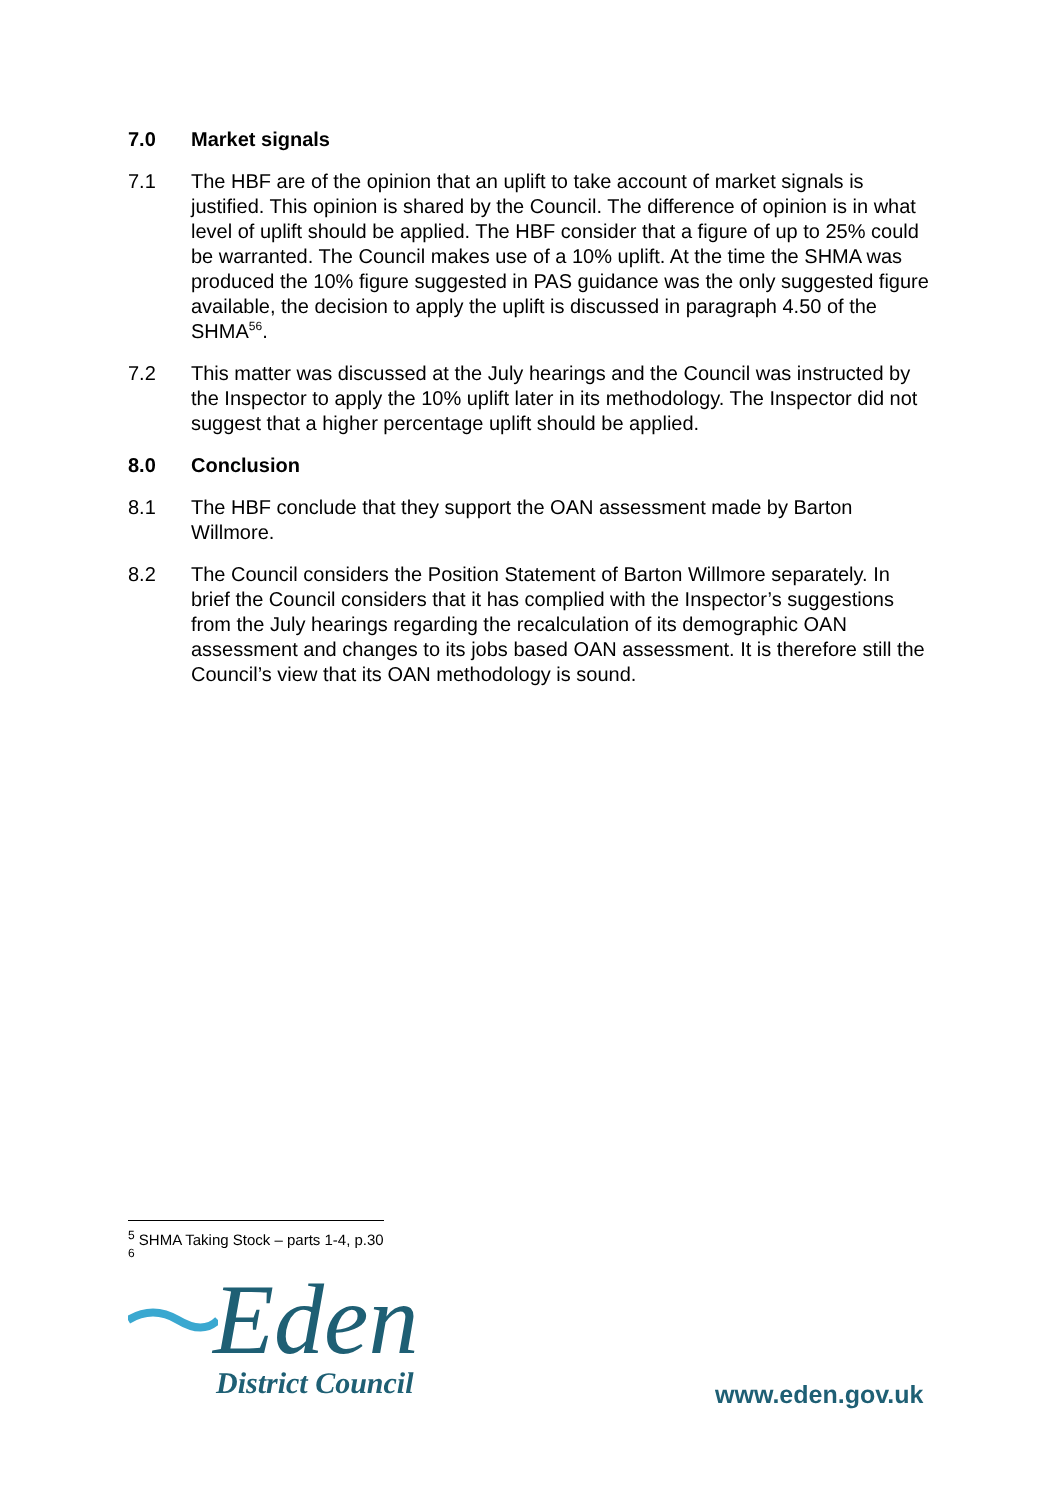7.0 Market signals
7.1 The HBF are of the opinion that an uplift to take account of market signals is justified. This opinion is shared by the Council. The difference of opinion is in what level of uplift should be applied. The HBF consider that a figure of up to 25% could be warranted. The Council makes use of a 10% uplift. At the time the SHMA was produced the 10% figure suggested in PAS guidance was the only suggested figure available, the decision to apply the uplift is discussed in paragraph 4.50 of the SHMA<sup>56</sup>.
7.2 This matter was discussed at the July hearings and the Council was instructed by the Inspector to apply the 10% uplift later in its methodology. The Inspector did not suggest that a higher percentage uplift should be applied.
8.0 Conclusion
8.1 The HBF conclude that they support the OAN assessment made by Barton Willmore.
8.2 The Council considers the Position Statement of Barton Willmore separately. In brief the Council considers that it has complied with the Inspector’s suggestions from the July hearings regarding the recalculation of its demographic OAN assessment and changes to its jobs based OAN assessment. It is therefore still the Council’s view that its OAN methodology is sound.
<sup>5</sup> SHMA Taking Stock – parts 1-4, p.30
<sup>6</sup>
Eden
District Council
www.eden.gov.uk